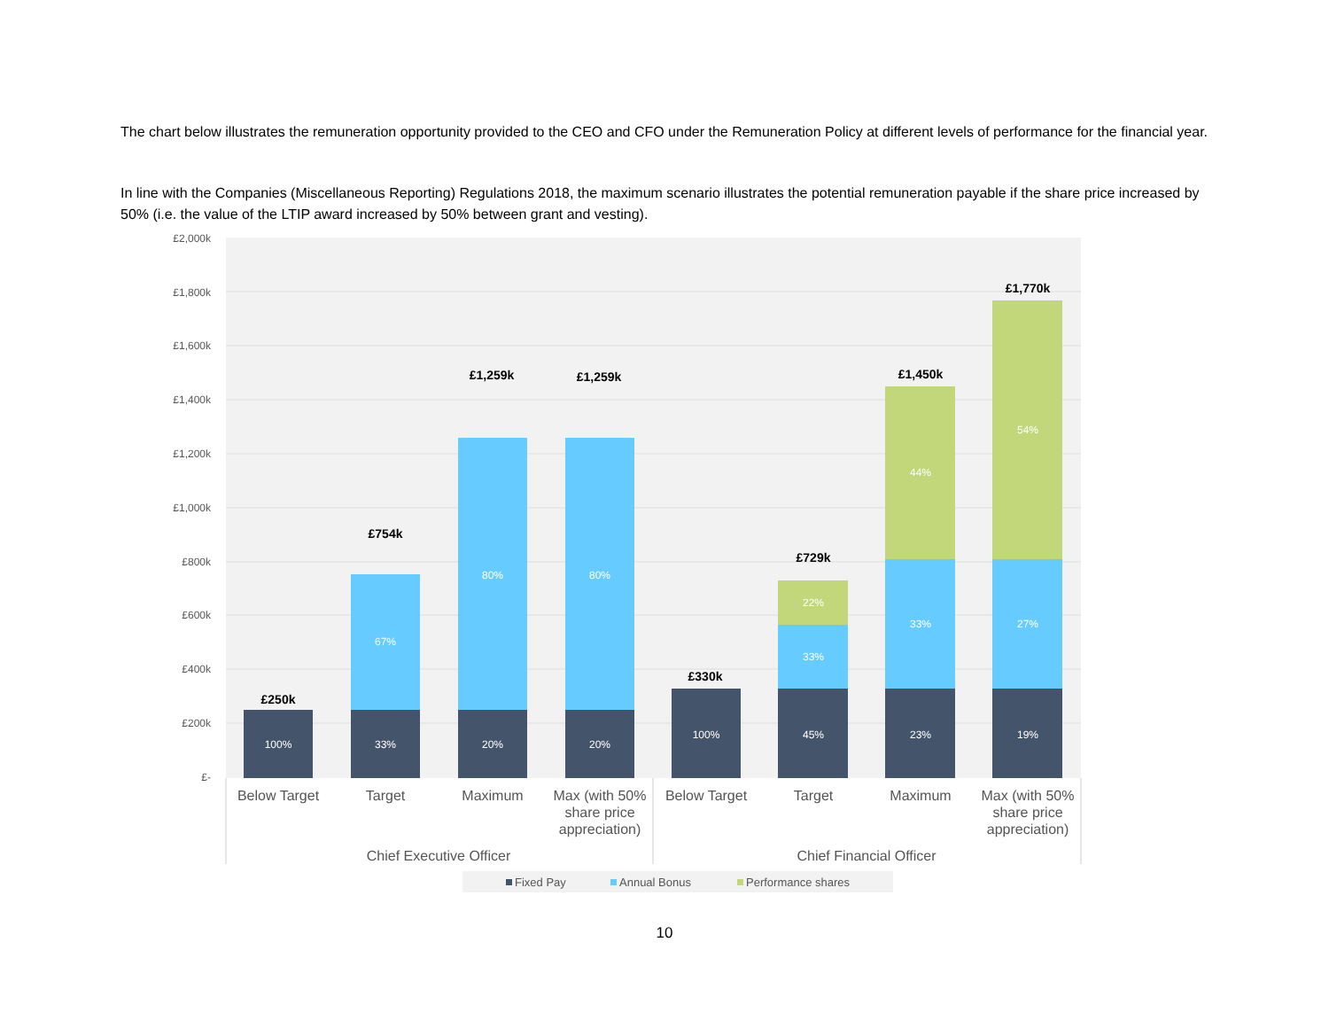The chart below illustrates the remuneration opportunity provided to the CEO and CFO under the Remuneration Policy at different levels of performance for the financial year.
In line with the Companies (Miscellaneous Reporting) Regulations 2018, the maximum scenario illustrates the potential remuneration payable if the share price increased by 50% (i.e. the value of the LTIP award increased by 50% between grant and vesting).
£2,000k
£1,800k
£1,600k
£1,400k
£1,200k
£1,000k
£800k
£600k
£400k
£200k
£-
100%
33%
20%
20%
100%
45%
23%
19%
67%
80%
80%
33%
33%
27%
22%
44%
54%
£250k
£754k
£1,259k
£1,259k
£330k
£729k
£1,450k
£1,770k
Below Target
Target
Maximum
Max (with 50%
share price
appreciation)
Below Target
Target
Maximum
Max (with 50%
share price
appreciation)
Chief Executive Officer
Chief Financial Officer
Fixed Pay
Annual Bonus
Performance shares
10